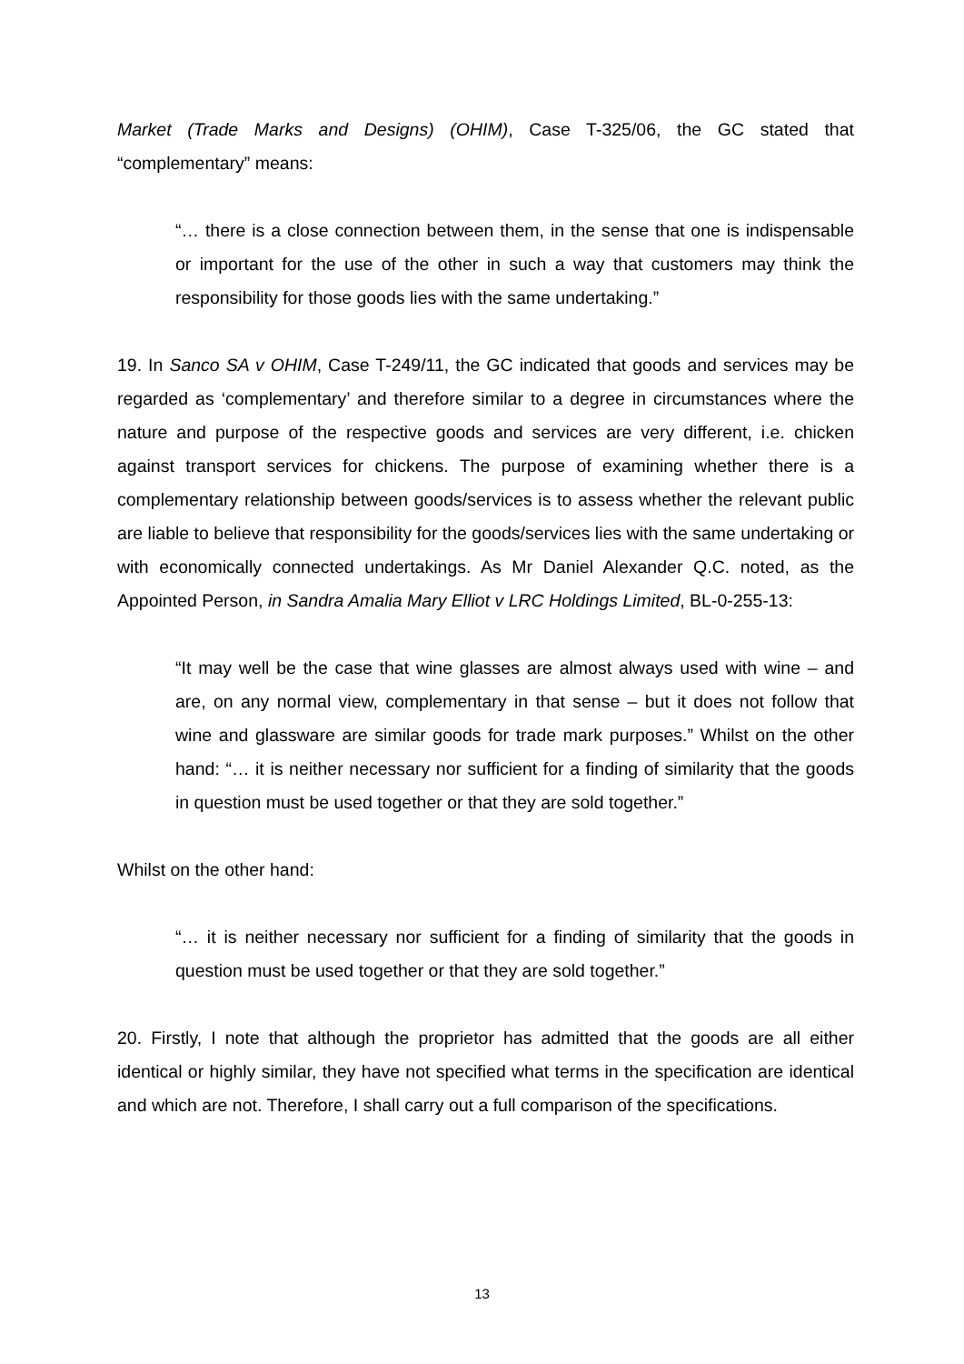Market (Trade Marks and Designs) (OHIM), Case T-325/06, the GC stated that “complementary” means:
“… there is a close connection between them, in the sense that one is indispensable or important for the use of the other in such a way that customers may think the responsibility for those goods lies with the same undertaking.”
19. In Sanco SA v OHIM, Case T-249/11, the GC indicated that goods and services may be regarded as ‘complementary’ and therefore similar to a degree in circumstances where the nature and purpose of the respective goods and services are very different, i.e. chicken against transport services for chickens. The purpose of examining whether there is a complementary relationship between goods/services is to assess whether the relevant public are liable to believe that responsibility for the goods/services lies with the same undertaking or with economically connected undertakings. As Mr Daniel Alexander Q.C. noted, as the Appointed Person, in Sandra Amalia Mary Elliot v LRC Holdings Limited, BL-0-255-13:
“It may well be the case that wine glasses are almost always used with wine – and are, on any normal view, complementary in that sense – but it does not follow that wine and glassware are similar goods for trade mark purposes.” Whilst on the other hand: “… it is neither necessary nor sufficient for a finding of similarity that the goods in question must be used together or that they are sold together.”
Whilst on the other hand:
“… it is neither necessary nor sufficient for a finding of similarity that the goods in question must be used together or that they are sold together.”
20. Firstly, I note that although the proprietor has admitted that the goods are all either identical or highly similar, they have not specified what terms in the specification are identical and which are not. Therefore, I shall carry out a full comparison of the specifications.
13